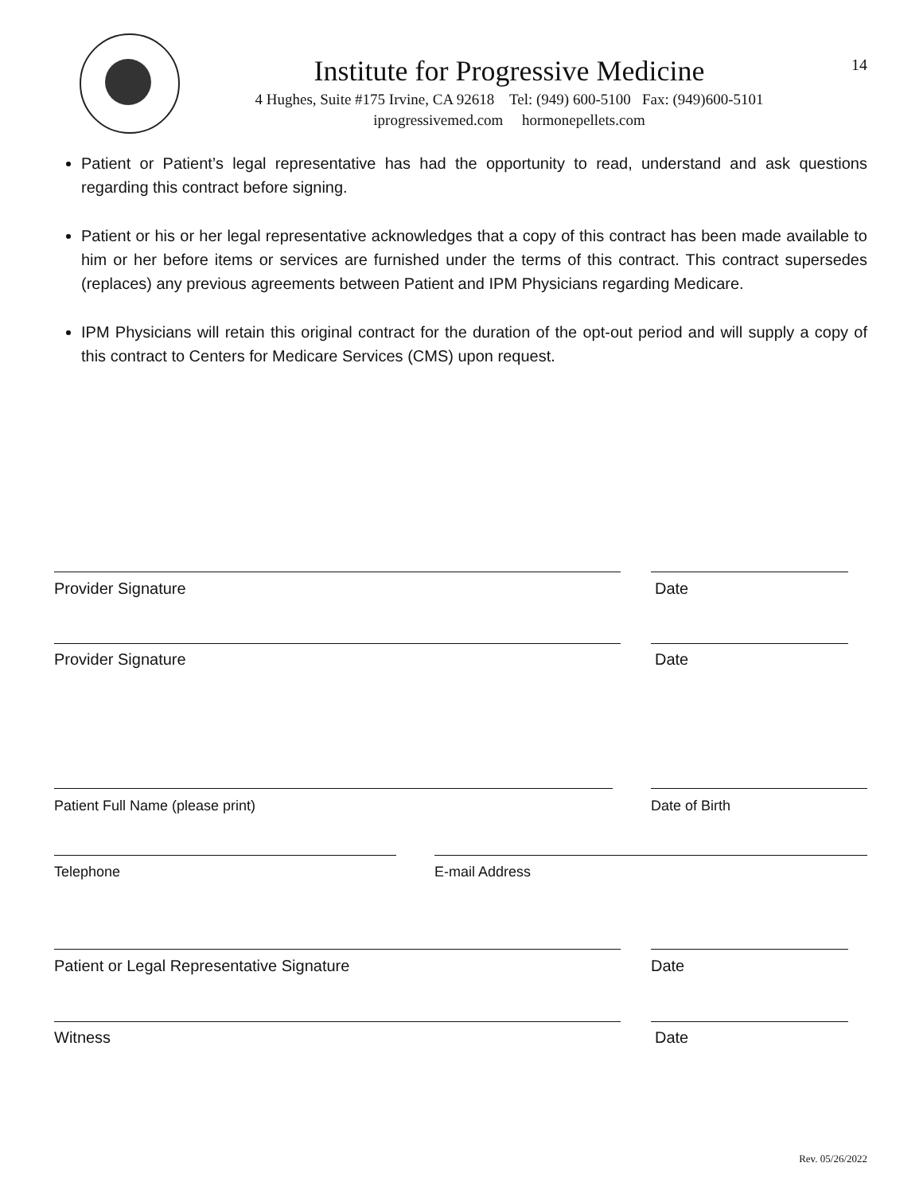Institute for Progressive Medicine
4 Hughes, Suite #175 Irvine, CA 92618 Tel: (949) 600-5100 Fax: (949)600-5101
iprogressivemed.com hormonepellets.com
14
Patient or Patient’s legal representative has had the opportunity to read, understand and ask questions regarding this contract before signing.
Patient or his or her legal representative acknowledges that a copy of this contract has been made available to him or her before items or services are furnished under the terms of this contract. This contract supersedes (replaces) any previous agreements between Patient and IPM Physicians regarding Medicare.
IPM Physicians will retain this original contract for the duration of the opt-out period and will supply a copy of this contract to Centers for Medicare Services (CMS) upon request.
Provider Signature Date
Provider Signature Date
Patient Full Name (please print) Date of Birth
Telephone E-mail Address
Patient or Legal Representative Signature Date
Witness Date
Rev. 05/26/2022